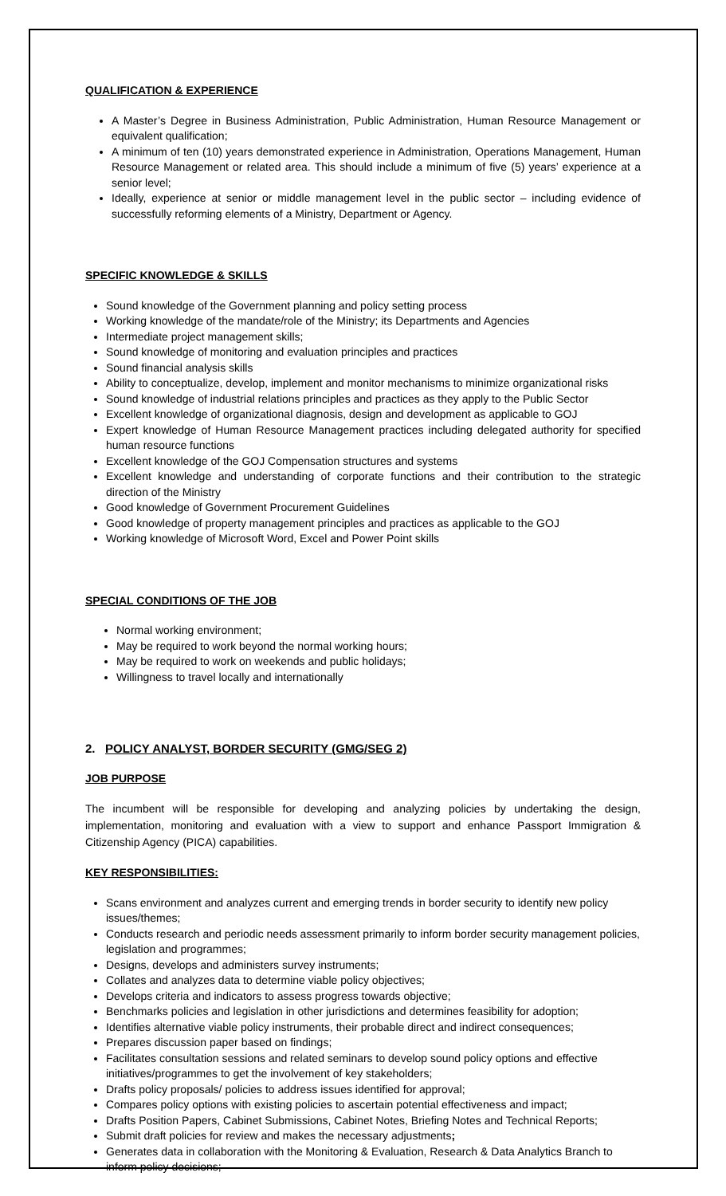QUALIFICATION & EXPERIENCE
A Master’s Degree in Business Administration, Public Administration, Human Resource Management or equivalent qualification;
A minimum of ten (10) years demonstrated experience in Administration, Operations Management, Human Resource Management or related area. This should include a minimum of five (5) years’ experience at a senior level;
Ideally, experience at senior or middle management level in the public sector – including evidence of successfully reforming elements of a Ministry, Department or Agency.
SPECIFIC KNOWLEDGE & SKILLS
Sound knowledge of the Government planning and policy setting process
Working knowledge of the mandate/role of the Ministry; its Departments and Agencies
Intermediate project management skills;
Sound knowledge of monitoring and evaluation principles and practices
Sound financial analysis skills
Ability to conceptualize, develop, implement and monitor mechanisms to minimize organizational risks
Sound knowledge of industrial relations principles and practices as they apply to the Public Sector
Excellent knowledge of organizational diagnosis, design and development as applicable to GOJ
Expert knowledge of Human Resource Management practices including delegated authority for specified human resource functions
Excellent knowledge of the GOJ Compensation structures and systems
Excellent knowledge and understanding of corporate functions and their contribution to the strategic direction of the Ministry
Good knowledge of Government Procurement Guidelines
Good knowledge of property management principles and practices as applicable to the GOJ
Working knowledge of Microsoft Word, Excel and Power Point skills
SPECIAL CONDITIONS OF THE JOB
Normal working environment;
May be required to work beyond the normal working hours;
May be required to work on weekends and public holidays;
Willingness to travel locally and internationally
2. POLICY ANALYST, BORDER SECURITY (GMG/SEG 2)
JOB PURPOSE
The incumbent will be responsible for developing and analyzing policies by undertaking the design, implementation, monitoring and evaluation with a view to support and enhance Passport Immigration & Citizenship Agency (PICA) capabilities.
KEY RESPONSIBILITIES:
Scans environment and analyzes current and emerging trends in border security to identify new policy issues/themes;
Conducts research and periodic needs assessment primarily to inform border security management policies, legislation and programmes;
Designs, develops and administers survey instruments;
Collates and analyzes data to determine viable policy objectives;
Develops criteria and indicators to assess progress towards objective;
Benchmarks policies and legislation in other jurisdictions and determines feasibility for adoption;
Identifies alternative viable policy instruments, their probable direct and indirect consequences;
Prepares discussion paper based on findings;
Facilitates consultation sessions and related seminars to develop sound policy options and effective initiatives/programmes to get the involvement of key stakeholders;
Drafts policy proposals/ policies to address issues identified for approval;
Compares policy options with existing policies to ascertain potential effectiveness and impact;
Drafts Position Papers, Cabinet Submissions, Cabinet Notes, Briefing Notes and Technical Reports;
Submit draft policies for review and makes the necessary adjustments;
Generates data in collaboration with the Monitoring & Evaluation, Research & Data Analytics Branch to inform policy decisions;